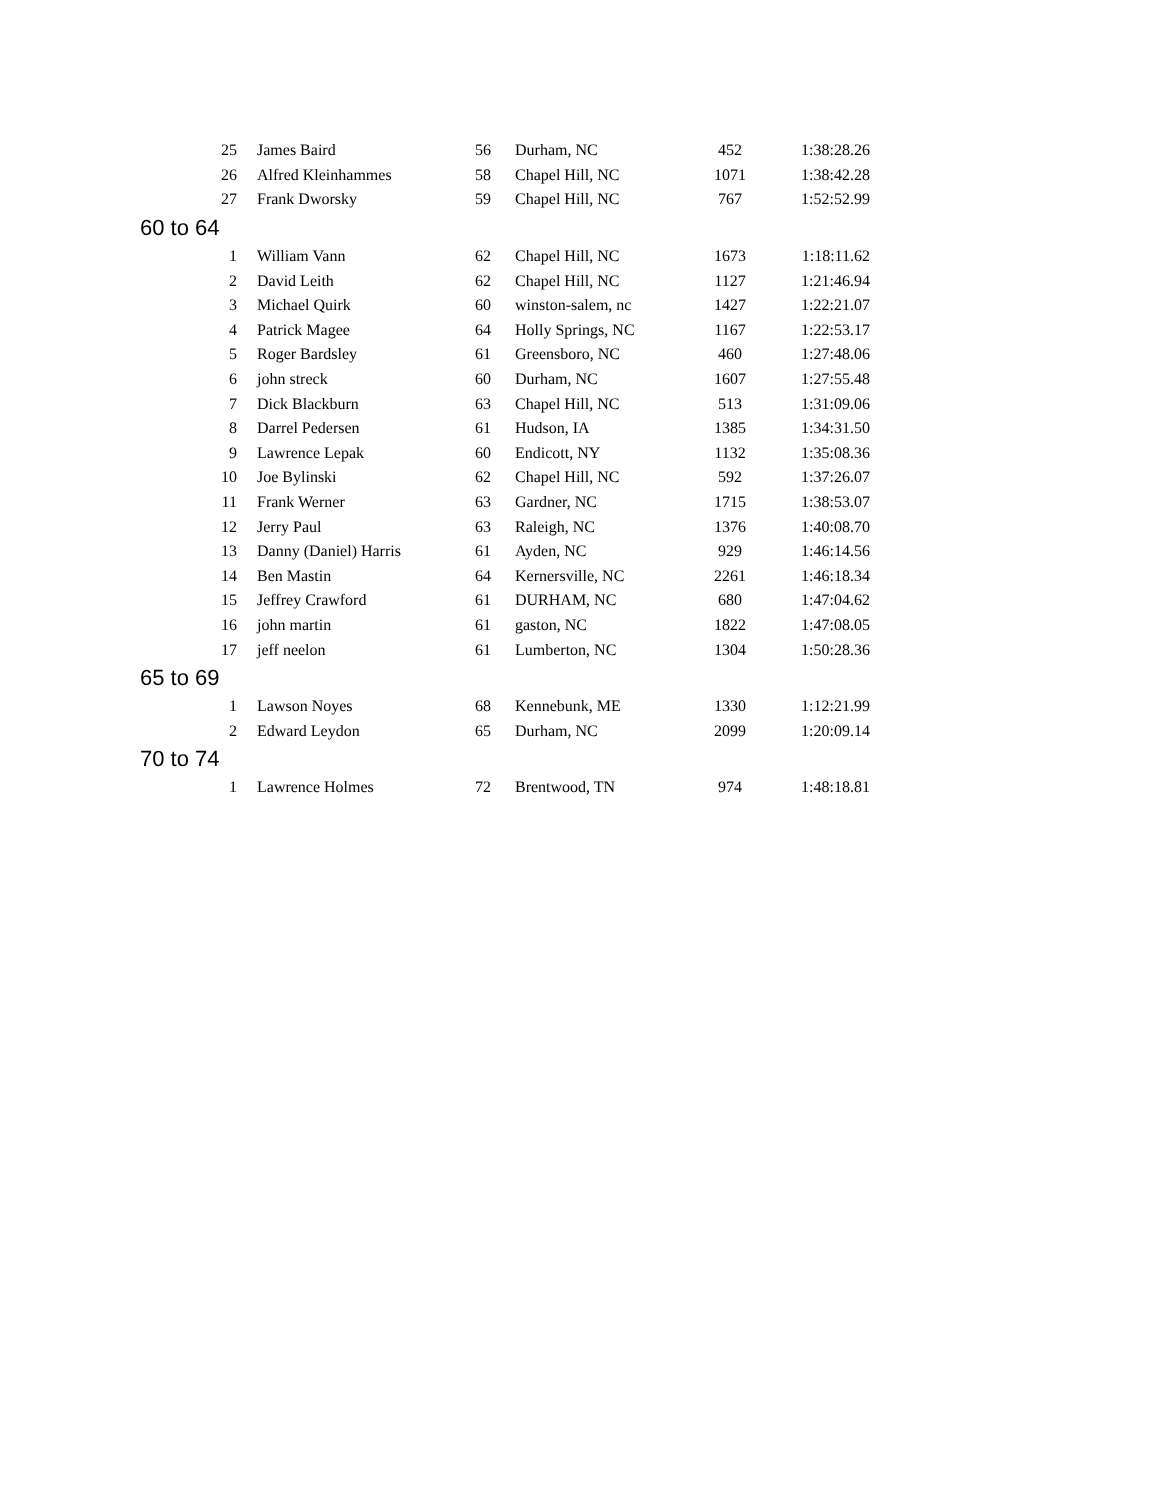| 25 | James Baird | 56 | Durham, NC | 452 | 1:38:28.26 |
| 26 | Alfred Kleinhammes | 58 | Chapel Hill, NC | 1071 | 1:38:42.28 |
| 27 | Frank Dworsky | 59 | Chapel Hill, NC | 767 | 1:52:52.99 |
| 60 to 64 | | | | | |
| 1 | William Vann | 62 | Chapel Hill, NC | 1673 | 1:18:11.62 |
| 2 | David Leith | 62 | Chapel Hill, NC | 1127 | 1:21:46.94 |
| 3 | Michael Quirk | 60 | winston-salem, nc | 1427 | 1:22:21.07 |
| 4 | Patrick Magee | 64 | Holly Springs, NC | 1167 | 1:22:53.17 |
| 5 | Roger Bardsley | 61 | Greensboro, NC | 460 | 1:27:48.06 |
| 6 | john streck | 60 | Durham, NC | 1607 | 1:27:55.48 |
| 7 | Dick Blackburn | 63 | Chapel Hill, NC | 513 | 1:31:09.06 |
| 8 | Darrel Pedersen | 61 | Hudson, IA | 1385 | 1:34:31.50 |
| 9 | Lawrence Lepak | 60 | Endicott, NY | 1132 | 1:35:08.36 |
| 10 | Joe Bylinski | 62 | Chapel Hill, NC | 592 | 1:37:26.07 |
| 11 | Frank Werner | 63 | Gardner, NC | 1715 | 1:38:53.07 |
| 12 | Jerry Paul | 63 | Raleigh, NC | 1376 | 1:40:08.70 |
| 13 | Danny (Daniel) Harris | 61 | Ayden, NC | 929 | 1:46:14.56 |
| 14 | Ben Mastin | 64 | Kernersville, NC | 2261 | 1:46:18.34 |
| 15 | Jeffrey Crawford | 61 | DURHAM, NC | 680 | 1:47:04.62 |
| 16 | john martin | 61 | gaston, NC | 1822 | 1:47:08.05 |
| 17 | jeff neelon | 61 | Lumberton, NC | 1304 | 1:50:28.36 |
| 65 to 69 | | | | | |
| 1 | Lawson Noyes | 68 | Kennebunk, ME | 1330 | 1:12:21.99 |
| 2 | Edward Leydon | 65 | Durham, NC | 2099 | 1:20:09.14 |
| 70 to 74 | | | | | |
| 1 | Lawrence Holmes | 72 | Brentwood, TN | 974 | 1:48:18.81 |